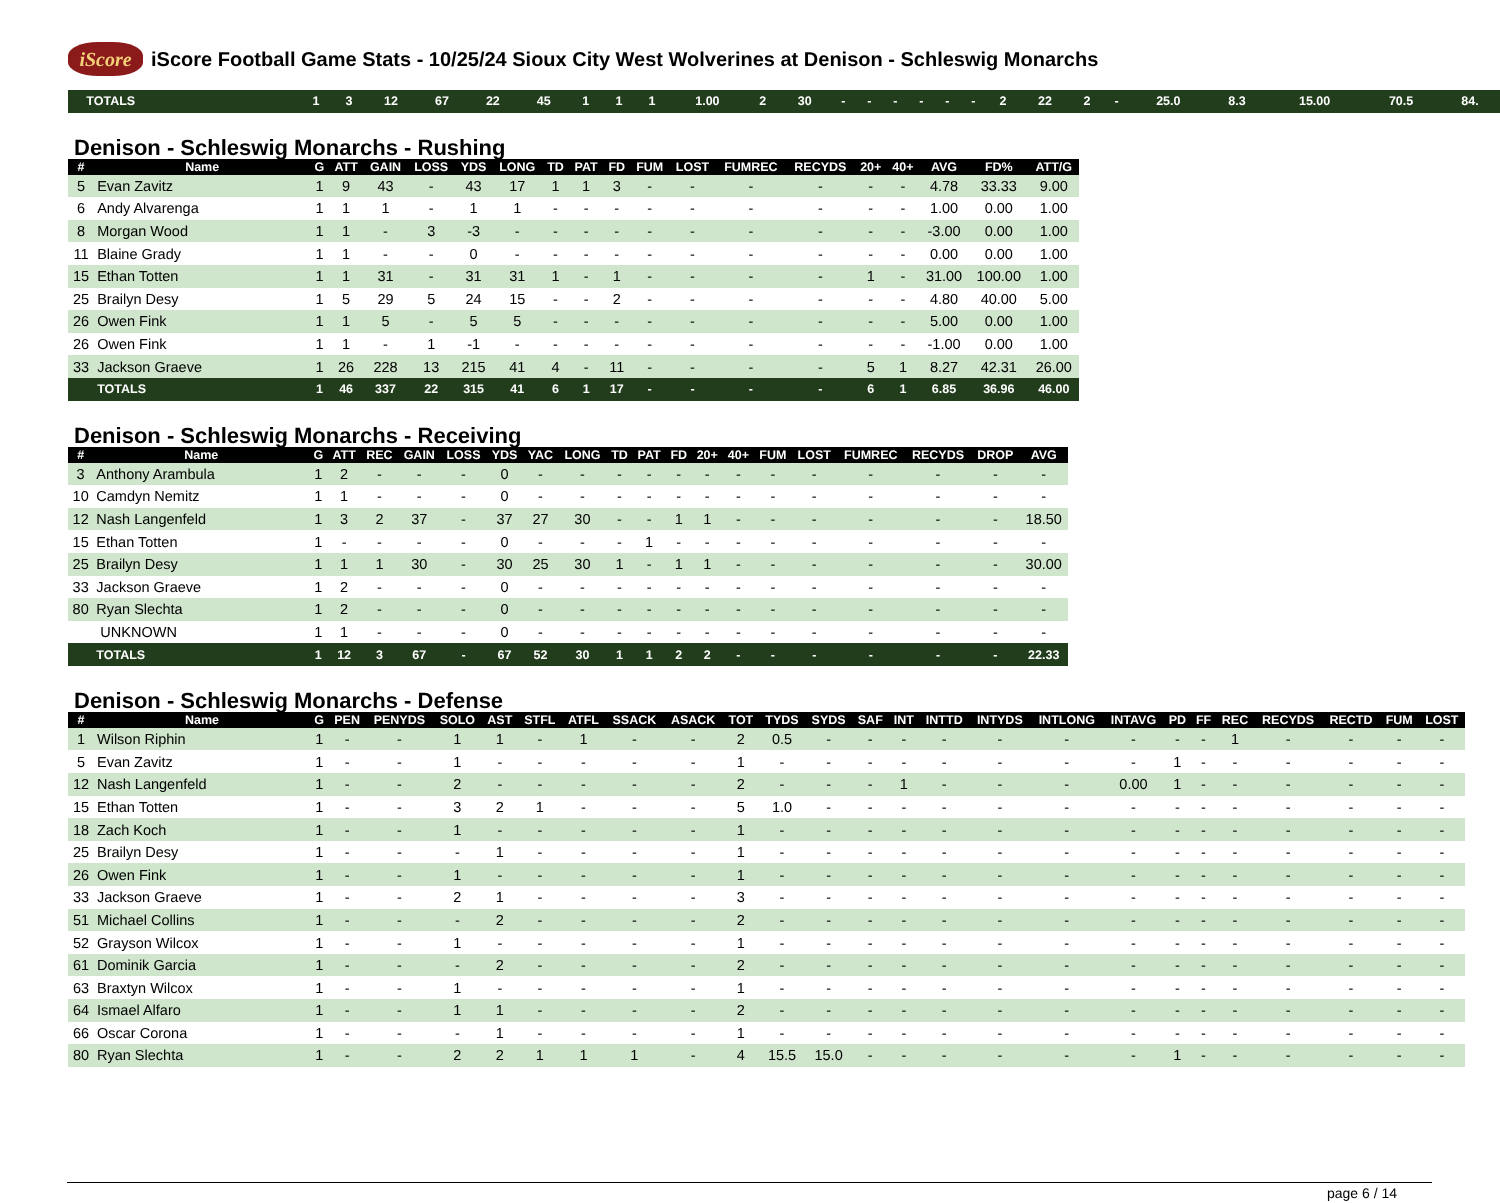iScore
iScore Football Game Stats - 10/25/24 Sioux City West Wolverines at Denison - Schleswig Monarchs
| | TOTALS | 1 | 3 | 12 | 67 | 22 | 45 | 1 | 1 | 1 | 1.00 | 2 | 30 | - | - | - | - | - | - | 2 | 22 | 2 | - | 25.0 | 8.3 | 15.00 | 70.5 | 84. |
Denison - Schleswig Monarchs - Rushing
| # | Name | G | ATT | GAIN | LOSS | YDS | LONG | TD | PAT | FD | FUM | LOST | FUMREC | RECYDS | 20+ | 40+ | AVG | FD% | ATT/G |
| --- | --- | --- | --- | --- | --- | --- | --- | --- | --- | --- | --- | --- | --- | --- | --- | --- | --- | --- | --- |
| 5 | Evan Zavitz | 1 | 9 | 43 | - | 43 | 17 | 1 | 1 | 3 | - | - | - | - | - | - | 4.78 | 33.33 | 9.00 |
| 6 | Andy Alvarenga | 1 | 1 | 1 | - | 1 | 1 | - | - | - | - | - | - | - | - | - | 1.00 | 0.00 | 1.00 |
| 8 | Morgan Wood | 1 | 1 | - | 3 | -3 | - | - | - | - | - | - | - | - | - | - | -3.00 | 0.00 | 1.00 |
| 11 | Blaine Grady | 1 | 1 | - | - | 0 | - | - | - | - | - | - | - | - | - | - | 0.00 | 0.00 | 1.00 |
| 15 | Ethan Totten | 1 | 1 | 31 | - | 31 | 31 | 1 | - | 1 | - | - | - | - | 1 | - | 31.00 | 100.00 | 1.00 |
| 25 | Brailyn Desy | 1 | 5 | 29 | 5 | 24 | 15 | - | - | 2 | - | - | - | - | - | - | 4.80 | 40.00 | 5.00 |
| 26 | Owen Fink | 1 | 1 | 5 | - | 5 | 5 | - | - | - | - | - | - | - | - | - | 5.00 | 0.00 | 1.00 |
| 26 | Owen Fink | 1 | 1 | - | 1 | -1 | - | - | - | - | - | - | - | - | - | - | -1.00 | 0.00 | 1.00 |
| 33 | Jackson Graeve | 1 | 26 | 228 | 13 | 215 | 41 | 4 | - | 11 | - | - | - | - | 5 | 1 | 8.27 | 42.31 | 26.00 |
| | TOTALS | 1 | 46 | 337 | 22 | 315 | 41 | 6 | 1 | 17 | - | - | - | - | 6 | 1 | 6.85 | 36.96 | 46.00 |
Denison - Schleswig Monarchs - Receiving
| # | Name | G | ATT | REC | GAIN | LOSS | YDS | YAC | LONG | TD | PAT | FD | 20+ | 40+ | FUM | LOST | FUMREC | RECYDS | DROP | AVG |
| --- | --- | --- | --- | --- | --- | --- | --- | --- | --- | --- | --- | --- | --- | --- | --- | --- | --- | --- | --- | --- |
| 3 | Anthony Arambula | 1 | 2 | - | - | - | 0 | - | - | - | - | - | - | - | - | - | - | - | - | - |
| 10 | Camdyn Nemitz | 1 | 1 | - | - | - | 0 | - | - | - | - | - | - | - | - | - | - | - | - | - |
| 12 | Nash Langenfeld | 1 | 3 | 2 | 37 | - | 37 | 27 | 30 | - | - | 1 | 1 | - | - | - | - | - | - | 18.50 |
| 15 | Ethan Totten | 1 | - | - | - | - | 0 | - | - | - | 1 | - | - | - | - | - | - | - | - | - |
| 25 | Brailyn Desy | 1 | 1 | 1 | 30 | - | 30 | 25 | 30 | 1 | - | 1 | 1 | - | - | - | - | - | - | 30.00 |
| 33 | Jackson Graeve | 1 | 2 | - | - | - | 0 | - | - | - | - | - | - | - | - | - | - | - | - | - |
| 80 | Ryan Slechta | 1 | 2 | - | - | - | 0 | - | - | - | - | - | - | - | - | - | - | - | - | - |
| | UNKNOWN | 1 | 1 | - | - | - | 0 | - | - | - | - | - | - | - | - | - | - | - | - | - |
| | TOTALS | 1 | 12 | 3 | 67 | - | 67 | 52 | 30 | 1 | 1 | 2 | 2 | - | - | - | - | - | - | 22.33 |
Denison - Schleswig Monarchs - Defense
| # | Name | G | PEN | PENYDS | SOLO | AST | STFL | ATFL | SSACK | ASACK | TOT | TYDS | SYDS | SAF | INT | INTTD | INTYDS | INTLONG | INTAVG | PD | FF | REC | RECYDS | RECTD | FUM | LOST |
| --- | --- | --- | --- | --- | --- | --- | --- | --- | --- | --- | --- | --- | --- | --- | --- | --- | --- | --- | --- | --- | --- | --- | --- | --- | --- | --- |
| 1 | Wilson Riphin | 1 | - | - | 1 | 1 | - | 1 | - | - | 2 | 0.5 | - | - | - | - | - | - | - | - | - | 1 | - | - | - | - |
| 5 | Evan Zavitz | 1 | - | - | 1 | - | - | - | - | - | 1 | - | - | - | - | - | - | - | - | 1 | - | - | - | - | - | - |
| 12 | Nash Langenfeld | 1 | - | - | 2 | - | - | - | - | - | 2 | - | - | - | 1 | - | - | - | 0.00 | 1 | - | - | - | - | - | - |
| 15 | Ethan Totten | 1 | - | - | 3 | 2 | 1 | - | - | - | 5 | 1.0 | - | - | - | - | - | - | - | - | - | - | - | - | - | - |
| 18 | Zach Koch | 1 | - | - | 1 | - | - | - | - | - | 1 | - | - | - | - | - | - | - | - | - | - | - | - | - | - | - |
| 25 | Brailyn Desy | 1 | - | - | - | 1 | - | - | - | - | 1 | - | - | - | - | - | - | - | - | - | - | - | - | - | - | - |
| 26 | Owen Fink | 1 | - | - | 1 | - | - | - | - | - | 1 | - | - | - | - | - | - | - | - | - | - | - | - | - | - | - |
| 33 | Jackson Graeve | 1 | - | - | 2 | 1 | - | - | - | - | 3 | - | - | - | - | - | - | - | - | - | - | - | - | - | - | - |
| 51 | Michael Collins | 1 | - | - | - | 2 | - | - | - | - | 2 | - | - | - | - | - | - | - | - | - | - | - | - | - | - | - |
| 52 | Grayson Wilcox | 1 | - | - | 1 | - | - | - | - | - | 1 | - | - | - | - | - | - | - | - | - | - | - | - | - | - | - |
| 61 | Dominik Garcia | 1 | - | - | - | 2 | - | - | - | - | 2 | - | - | - | - | - | - | - | - | - | - | - | - | - | - | - |
| 63 | Braxtyn Wilcox | 1 | - | - | 1 | - | - | - | - | - | 1 | - | - | - | - | - | - | - | - | - | - | - | - | - | - | - |
| 64 | Ismael Alfaro | 1 | - | - | 1 | 1 | - | - | - | - | 2 | - | - | - | - | - | - | - | - | - | - | - | - | - | - | - |
| 66 | Oscar Corona | 1 | - | - | - | 1 | - | - | - | - | 1 | - | - | - | - | - | - | - | - | - | - | - | - | - | - | - |
| 80 | Ryan Slechta | 1 | - | - | 2 | 2 | 1 | 1 | 1 | - | 4 | 15.5 | 15.0 | - | - | - | - | - | - | 1 | - | - | - | - | - | - |
page 6 / 14